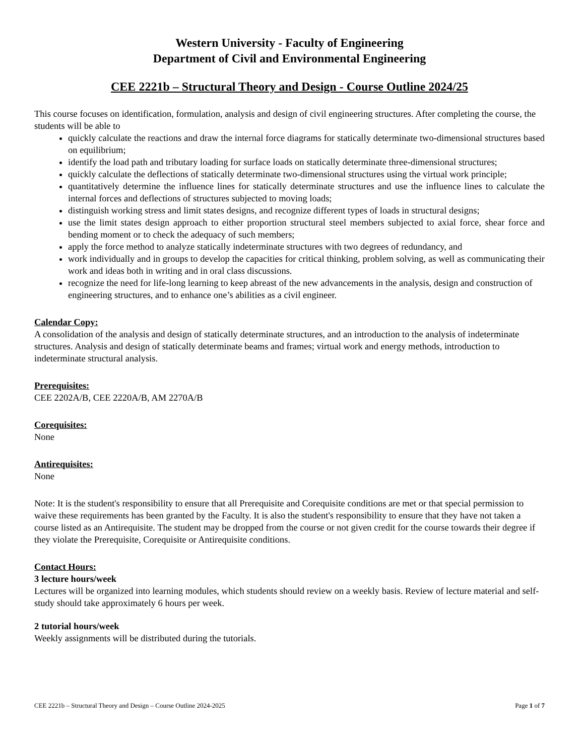Western University - Faculty of Engineering
Department of Civil and Environmental Engineering
CEE 2221b – Structural Theory and Design - Course Outline 2024/25
This course focuses on identification, formulation, analysis and design of civil engineering structures. After completing the course, the students will be able to
quickly calculate the reactions and draw the internal force diagrams for statically determinate two-dimensional structures based on equilibrium;
identify the load path and tributary loading for surface loads on statically determinate three-dimensional structures;
quickly calculate the deflections of statically determinate two-dimensional structures using the virtual work principle;
quantitatively determine the influence lines for statically determinate structures and use the influence lines to calculate the internal forces and deflections of structures subjected to moving loads;
distinguish working stress and limit states designs, and recognize different types of loads in structural designs;
use the limit states design approach to either proportion structural steel members subjected to axial force, shear force and bending moment or to check the adequacy of such members;
apply the force method to analyze statically indeterminate structures with two degrees of redundancy, and
work individually and in groups to develop the capacities for critical thinking, problem solving, as well as communicating their work and ideas both in writing and in oral class discussions.
recognize the need for life-long learning to keep abreast of the new advancements in the analysis, design and construction of engineering structures, and to enhance one’s abilities as a civil engineer.
Calendar Copy:
A consolidation of the analysis and design of statically determinate structures, and an introduction to the analysis of indeterminate structures. Analysis and design of statically determinate beams and frames; virtual work and energy methods, introduction to indeterminate structural analysis.
Prerequisites:
CEE 2202A/B, CEE 2220A/B, AM 2270A/B
Corequisites:
None
Antirequisites:
None
Note: It is the student's responsibility to ensure that all Prerequisite and Corequisite conditions are met or that special permission to waive these requirements has been granted by the Faculty. It is also the student's responsibility to ensure that they have not taken a course listed as an Antirequisite. The student may be dropped from the course or not given credit for the course towards their degree if they violate the Prerequisite, Corequisite or Antirequisite conditions.
Contact Hours:
3 lecture hours/week
Lectures will be organized into learning modules, which students should review on a weekly basis. Review of lecture material and self-study should take approximately 6 hours per week.
2 tutorial hours/week
Weekly assignments will be distributed during the tutorials.
CEE 2221b – Structural Theory and Design – Course Outline 2024-2025 Page 1 of 7